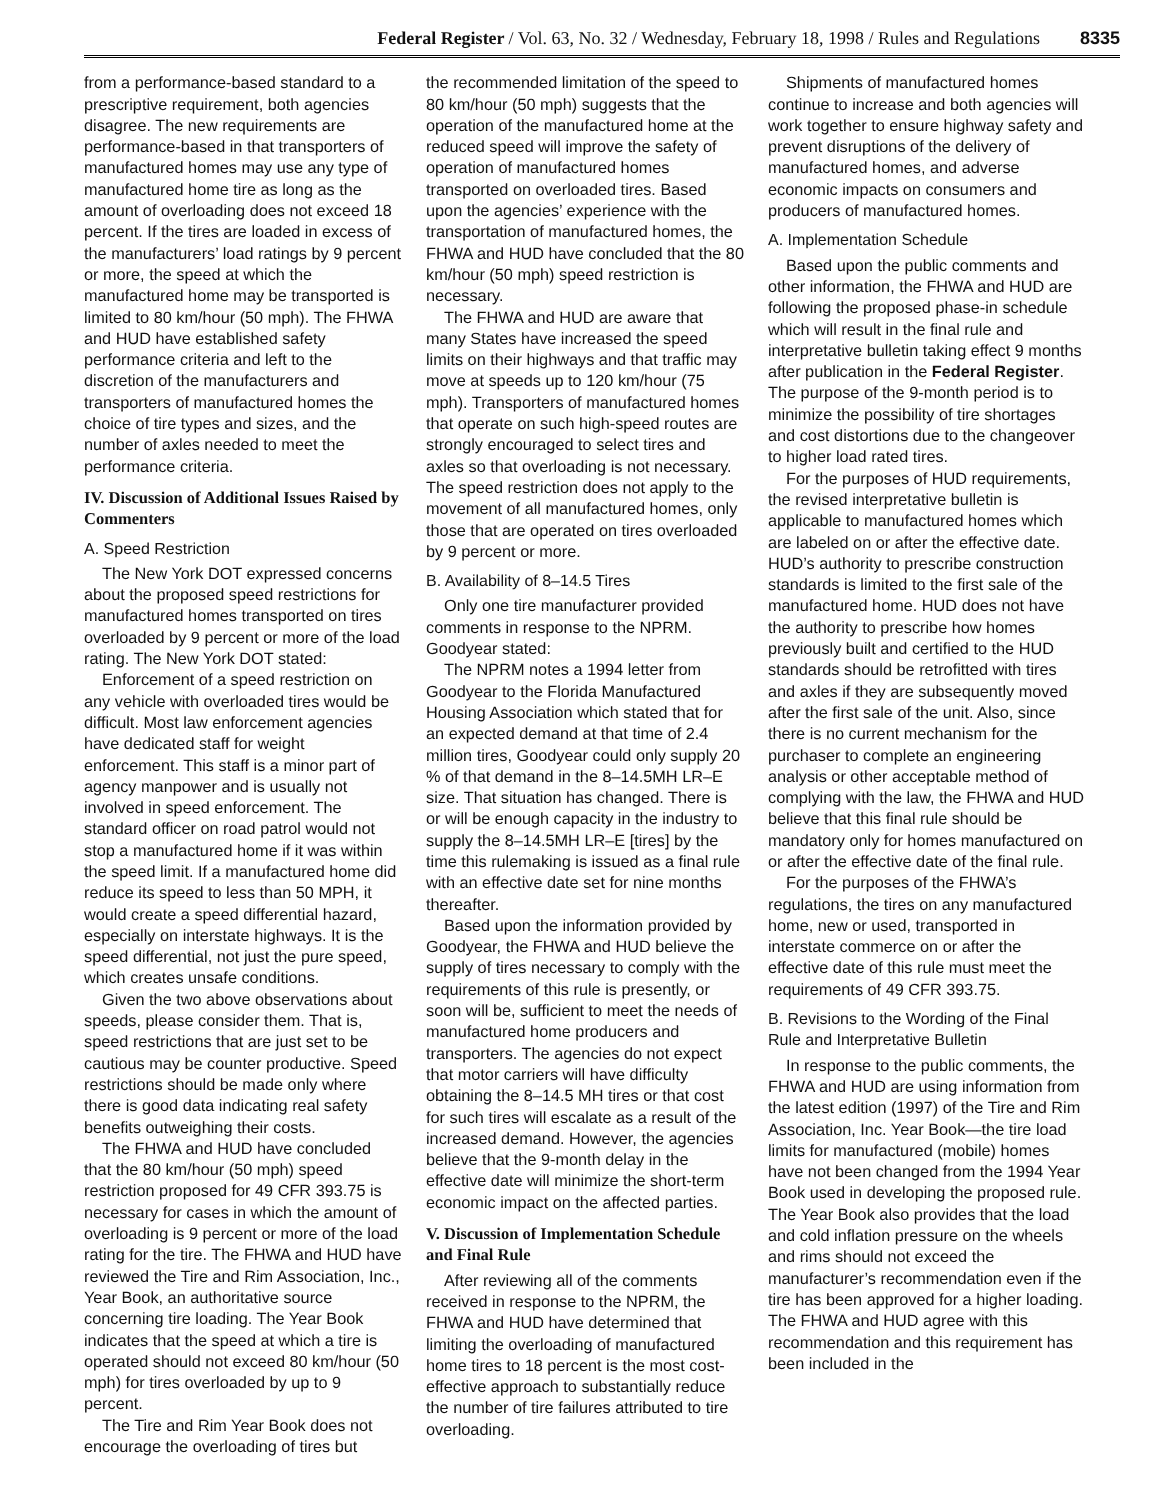Federal Register / Vol. 63, No. 32 / Wednesday, February 18, 1998 / Rules and Regulations 8335
from a performance-based standard to a prescriptive requirement, both agencies disagree. The new requirements are performance-based in that transporters of manufactured homes may use any type of manufactured home tire as long as the amount of overloading does not exceed 18 percent. If the tires are loaded in excess of the manufacturers’ load ratings by 9 percent or more, the speed at which the manufactured home may be transported is limited to 80 km/hour (50 mph). The FHWA and HUD have established safety performance criteria and left to the discretion of the manufacturers and transporters of manufactured homes the choice of tire types and sizes, and the number of axles needed to meet the performance criteria.
IV. Discussion of Additional Issues Raised by Commenters
A. Speed Restriction
The New York DOT expressed concerns about the proposed speed restrictions for manufactured homes transported on tires overloaded by 9 percent or more of the load rating. The New York DOT stated:
Enforcement of a speed restriction on any vehicle with overloaded tires would be difficult. Most law enforcement agencies have dedicated staff for weight enforcement. This staff is a minor part of agency manpower and is usually not involved in speed enforcement. The standard officer on road patrol would not stop a manufactured home if it was within the speed limit. If a manufactured home did reduce its speed to less than 50 MPH, it would create a speed differential hazard, especially on interstate highways. It is the speed differential, not just the pure speed, which creates unsafe conditions.
Given the two above observations about speeds, please consider them. That is, speed restrictions that are just set to be cautious may be counter productive. Speed restrictions should be made only where there is good data indicating real safety benefits outweighing their costs.
The FHWA and HUD have concluded that the 80 km/hour (50 mph) speed restriction proposed for 49 CFR 393.75 is necessary for cases in which the amount of overloading is 9 percent or more of the load rating for the tire. The FHWA and HUD have reviewed the Tire and Rim Association, Inc., Year Book, an authoritative source concerning tire loading. The Year Book indicates that the speed at which a tire is operated should not exceed 80 km/hour (50 mph) for tires overloaded by up to 9 percent.
The Tire and Rim Year Book does not encourage the overloading of tires but
the recommended limitation of the speed to 80 km/hour (50 mph) suggests that the operation of the manufactured home at the reduced speed will improve the safety of operation of manufactured homes transported on overloaded tires. Based upon the agencies’ experience with the transportation of manufactured homes, the FHWA and HUD have concluded that the 80 km/hour (50 mph) speed restriction is necessary.
The FHWA and HUD are aware that many States have increased the speed limits on their highways and that traffic may move at speeds up to 120 km/hour (75 mph). Transporters of manufactured homes that operate on such high-speed routes are strongly encouraged to select tires and axles so that overloading is not necessary. The speed restriction does not apply to the movement of all manufactured homes, only those that are operated on tires overloaded by 9 percent or more.
B. Availability of 8–14.5 Tires
Only one tire manufacturer provided comments in response to the NPRM. Goodyear stated:
The NPRM notes a 1994 letter from Goodyear to the Florida Manufactured Housing Association which stated that for an expected demand at that time of 2.4 million tires, Goodyear could only supply 20 % of that demand in the 8–14.5MH LR–E size. That situation has changed. There is or will be enough capacity in the industry to supply the 8–14.5MH LR–E [tires] by the time this rulemaking is issued as a final rule with an effective date set for nine months thereafter.
Based upon the information provided by Goodyear, the FHWA and HUD believe the supply of tires necessary to comply with the requirements of this rule is presently, or soon will be, sufficient to meet the needs of manufactured home producers and transporters. The agencies do not expect that motor carriers will have difficulty obtaining the 8–14.5 MH tires or that cost for such tires will escalate as a result of the increased demand. However, the agencies believe that the 9-month delay in the effective date will minimize the short-term economic impact on the affected parties.
V. Discussion of Implementation Schedule and Final Rule
After reviewing all of the comments received in response to the NPRM, the FHWA and HUD have determined that limiting the overloading of manufactured home tires to 18 percent is the most cost-effective approach to substantially reduce the number of tire failures attributed to tire overloading.
Shipments of manufactured homes continue to increase and both agencies will work together to ensure highway safety and prevent disruptions of the delivery of manufactured homes, and adverse economic impacts on consumers and producers of manufactured homes.
A. Implementation Schedule
Based upon the public comments and other information, the FHWA and HUD are following the proposed phase-in schedule which will result in the final rule and interpretative bulletin taking effect 9 months after publication in the Federal Register. The purpose of the 9-month period is to minimize the possibility of tire shortages and cost distortions due to the changeover to higher load rated tires.
For the purposes of HUD requirements, the revised interpretative bulletin is applicable to manufactured homes which are labeled on or after the effective date. HUD’s authority to prescribe construction standards is limited to the first sale of the manufactured home. HUD does not have the authority to prescribe how homes previously built and certified to the HUD standards should be retrofitted with tires and axles if they are subsequently moved after the first sale of the unit. Also, since there is no current mechanism for the purchaser to complete an engineering analysis or other acceptable method of complying with the law, the FHWA and HUD believe that this final rule should be mandatory only for homes manufactured on or after the effective date of the final rule.
For the purposes of the FHWA’s regulations, the tires on any manufactured home, new or used, transported in interstate commerce on or after the effective date of this rule must meet the requirements of 49 CFR 393.75.
B. Revisions to the Wording of the Final Rule and Interpretative Bulletin
In response to the public comments, the FHWA and HUD are using information from the latest edition (1997) of the Tire and Rim Association, Inc. Year Book—the tire load limits for manufactured (mobile) homes have not been changed from the 1994 Year Book used in developing the proposed rule. The Year Book also provides that the load and cold inflation pressure on the wheels and rims should not exceed the manufacturer’s recommendation even if the tire has been approved for a higher loading. The FHWA and HUD agree with this recommendation and this requirement has been included in the